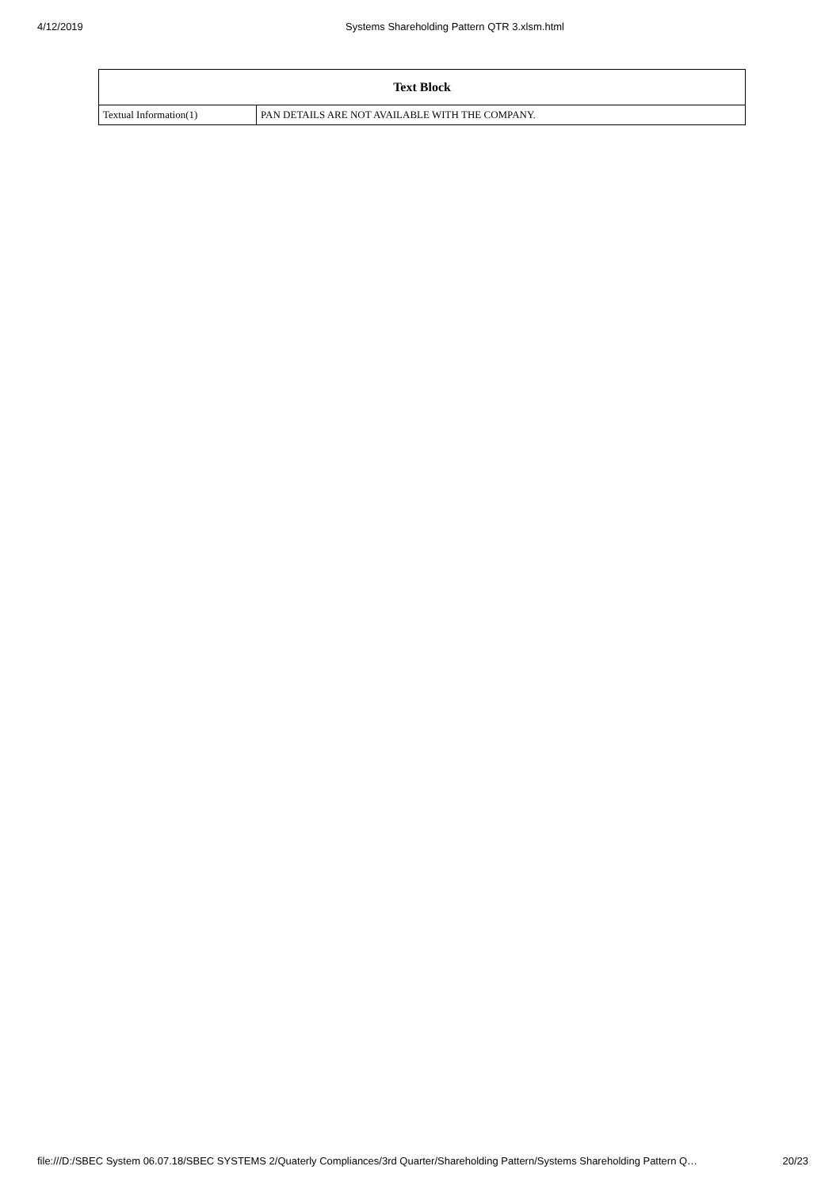4/12/2019 Systems Shareholding Pattern QTR 3.xlsm.html
| Text Block | |
| --- | --- |
| Textual Information(1) | PAN DETAILS ARE NOT AVAILABLE WITH THE COMPANY. |
file:///D:/SBEC System 06.07.18/SBEC SYSTEMS 2/Quaterly Compliances/3rd Quarter/Shareholding Pattern/Systems Shareholding Pattern Q… 20/23